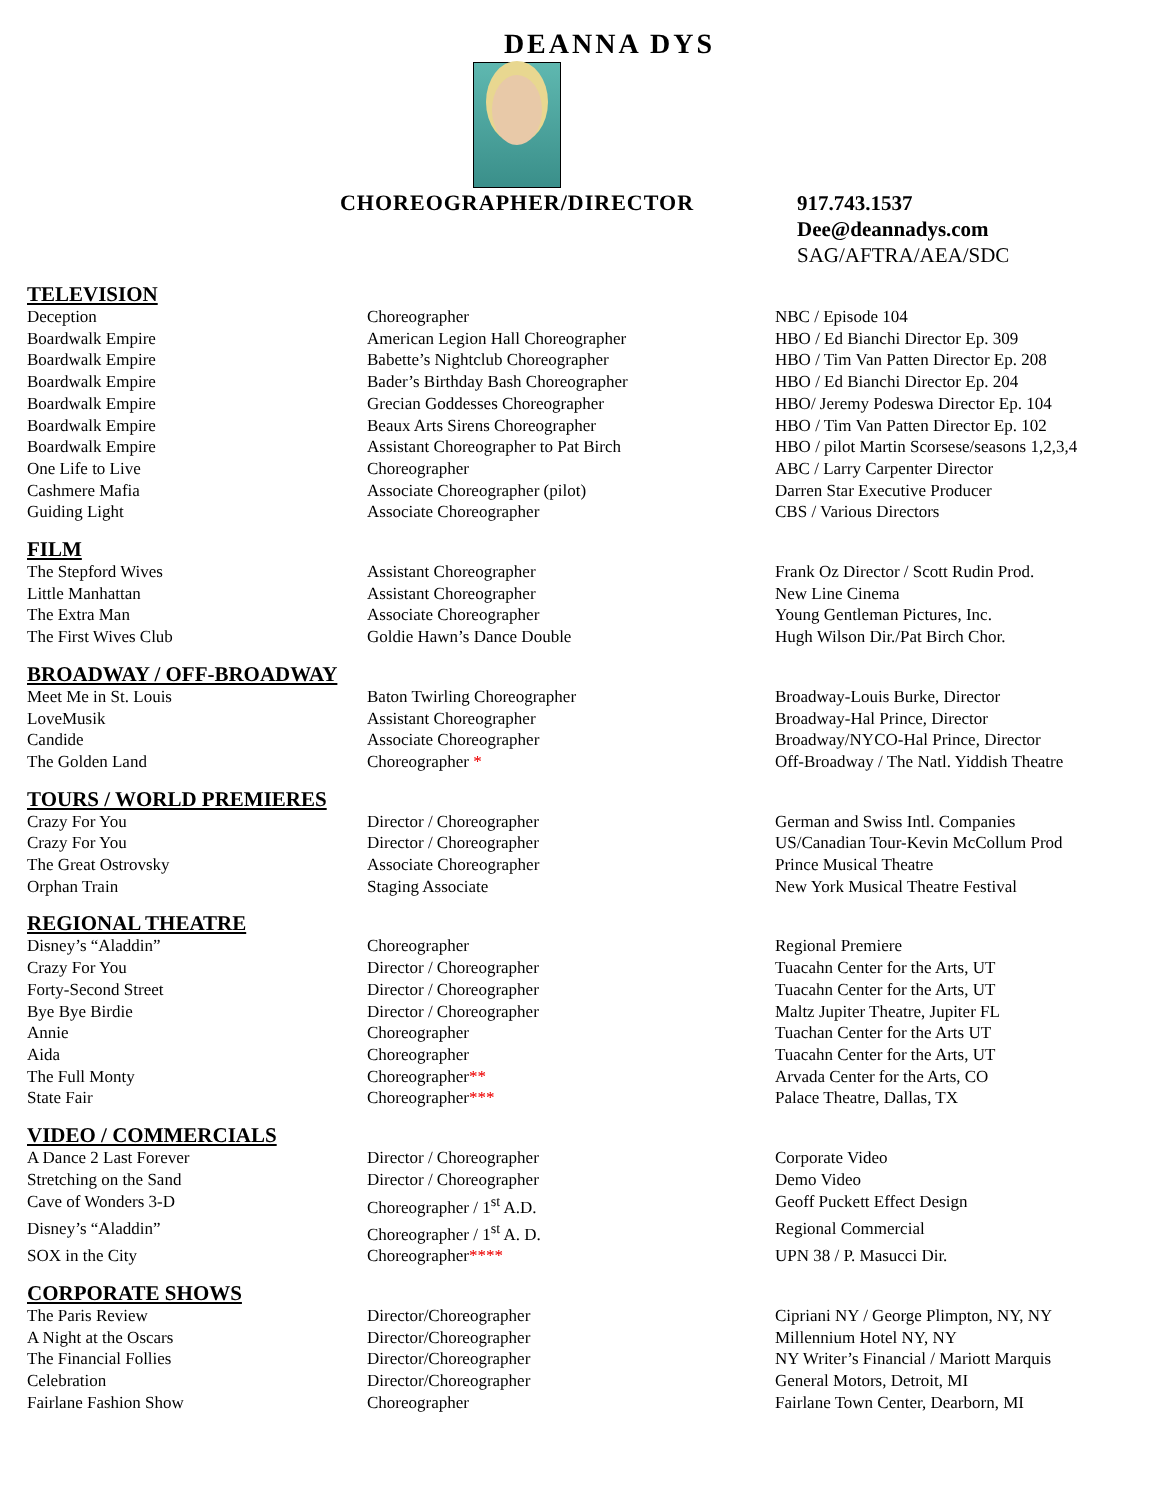DEANNA DYS
CHOREOGRAPHER/DIRECTOR
917.743.1537
Dee@deannadys.com
SAG/AFTRA/AEA/SDC
TELEVISION
| Deception | Choreographer | NBC / Episode 104 |
| Boardwalk Empire | American Legion Hall Choreographer | HBO / Ed Bianchi Director Ep. 309 |
| Boardwalk Empire | Babette’s Nightclub Choreographer | HBO / Tim Van Patten Director Ep. 208 |
| Boardwalk Empire | Bader’s Birthday Bash Choreographer | HBO / Ed Bianchi Director Ep. 204 |
| Boardwalk Empire | Grecian Goddesses Choreographer | HBO/ Jeremy Podeswa Director Ep. 104 |
| Boardwalk Empire | Beaux Arts Sirens Choreographer | HBO / Tim Van Patten Director Ep. 102 |
| Boardwalk Empire | Assistant Choreographer to Pat Birch | HBO / pilot Martin Scorsese/seasons 1,2,3,4 |
| One Life to Live | Choreographer | ABC / Larry Carpenter Director |
| Cashmere Mafia | Associate Choreographer (pilot) | Darren Star Executive Producer |
| Guiding Light | Associate Choreographer | CBS / Various Directors |
FILM
| The Stepford Wives | Assistant Choreographer | Frank Oz Director / Scott Rudin Prod. |
| Little Manhattan | Assistant Choreographer | New Line Cinema |
| The Extra Man | Associate Choreographer | Young Gentleman Pictures, Inc. |
| The First Wives Club | Goldie Hawn’s Dance Double | Hugh Wilson Dir./Pat Birch Chor. |
BROADWAY / OFF-BROADWAY
| Meet Me in St. Louis | Baton Twirling Choreographer | Broadway-Louis Burke, Director |
| LoveMusik | Assistant Choreographer | Broadway-Hal Prince, Director |
| Candide | Associate Choreographer | Broadway/NYCO-Hal Prince, Director |
| The Golden Land | Choreographer * | Off-Broadway / The Natl. Yiddish Theatre |
TOURS / WORLD PREMIERES
| Crazy For You | Director / Choreographer | German and Swiss Intl. Companies |
| Crazy For You | Director / Choreographer | US/Canadian Tour-Kevin McCollum Prod |
| The Great Ostrovsky | Associate Choreographer | Prince Musical Theatre |
| Orphan Train | Staging Associate | New York Musical Theatre Festival |
REGIONAL THEATRE
| Disney’s “Aladdin” | Choreographer | Regional Premiere |
| Crazy For You | Director / Choreographer | Tuacahn Center for the Arts, UT |
| Forty-Second Street | Director / Choreographer | Tuacahn Center for the Arts, UT |
| Bye Bye Birdie | Director / Choreographer | Maltz Jupiter Theatre, Jupiter FL |
| Annie | Choreographer | Tuachan Center for the Arts UT |
| Aida | Choreographer | Tuacahn Center for the Arts, UT |
| The Full Monty | Choreographer ** | Arvada Center for the Arts, CO |
| State Fair | Choreographer *** | Palace Theatre, Dallas, TX |
VIDEO / COMMERCIALS
| A Dance 2 Last Forever | Director / Choreographer | Corporate Video |
| Stretching on the Sand | Director / Choreographer | Demo Video |
| Cave of Wonders 3-D | Choreographer / 1<sup>st</sup> A.D. | Geoff Puckett Effect Design |
| Disney’s “Aladdin” | Choreographer / 1<sup>st</sup> A. D. | Regional Commercial |
| SOX in the City | Choreographer **** | UPN 38 / P. Masucci Dir. |
CORPORATE SHOWS
| The Paris Review | Director/Choreographer | Cipriani NY / George Plimpton, NY, NY |
| A Night at the Oscars | Director/Choreographer | Millennium Hotel NY, NY |
| The Financial Follies | Director/Choreographer | NY Writer’s Financial / Mariott Marquis |
| Celebration | Director/Choreographer | General Motors, Detroit, MI |
| Fairlane Fashion Show | Choreographer | Fairlane Town Center, Dearborn, MI |